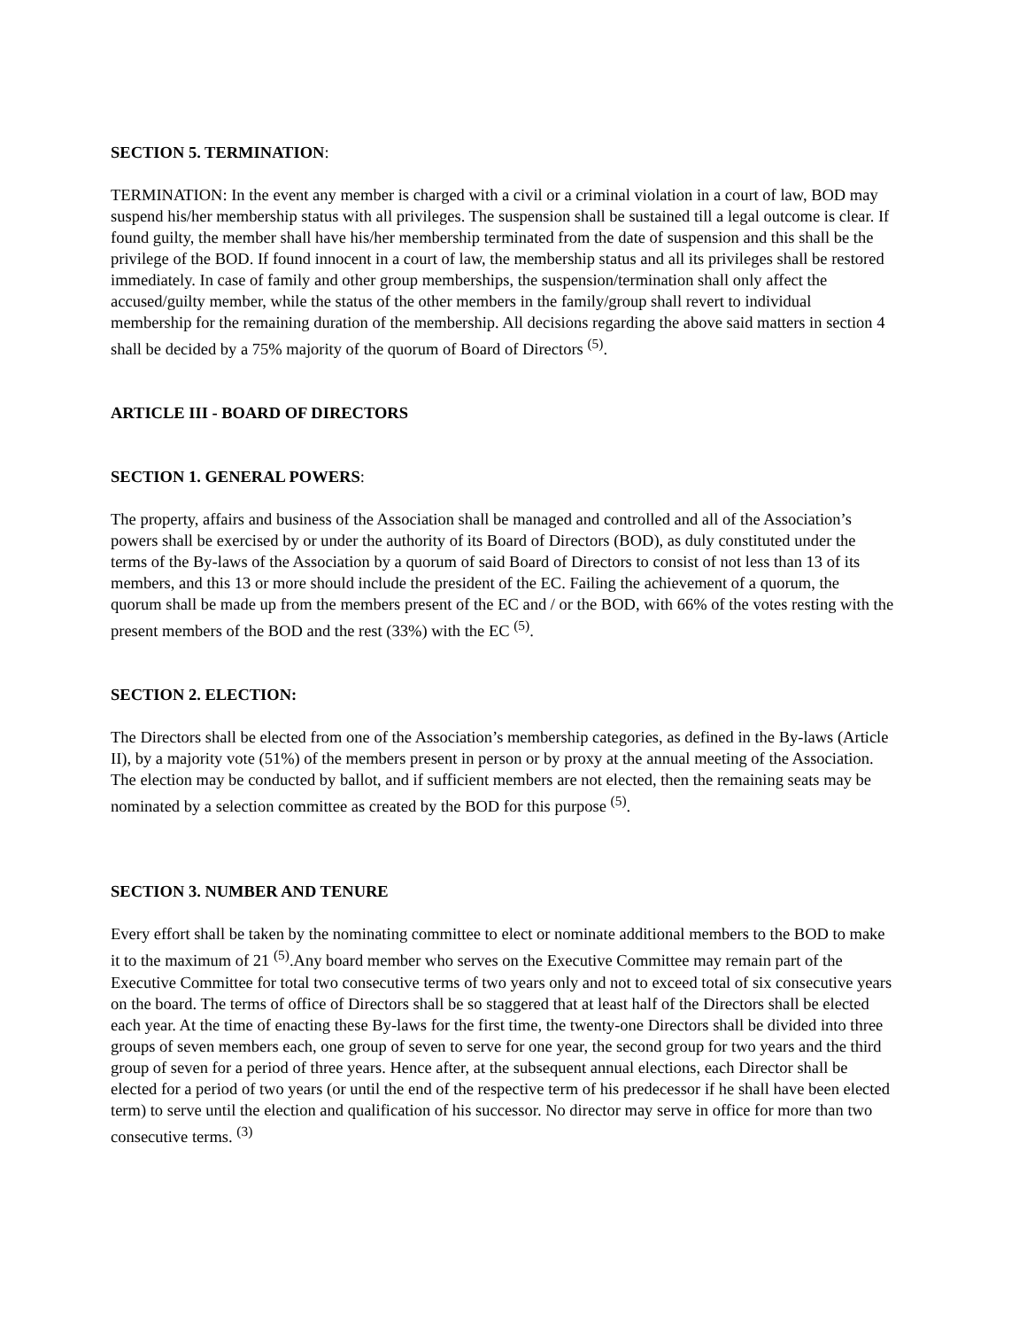SECTION 5. TERMINATION:
TERMINATION: In the event any member is charged with a civil or a criminal violation in a court of law, BOD may suspend his/her membership status with all privileges. The suspension shall be sustained till a legal outcome is clear. If found guilty, the member shall have his/her membership terminated from the date of suspension and this shall be the privilege of the BOD. If found innocent in a court of law, the membership status and all its privileges shall be restored immediately. In case of family and other group memberships, the suspension/termination shall only affect the accused/guilty member, while the status of the other members in the family/group shall revert to individual membership for the remaining duration of the membership. All decisions regarding the above said matters in section 4 shall be decided by a 75% majority of the quorum of Board of Directors <sup>(5)</sup>.
ARTICLE III - BOARD OF DIRECTORS
SECTION 1. GENERAL POWERS:
The property, affairs and business of the Association shall be managed and controlled and all of the Association’s powers shall be exercised by or under the authority of its Board of Directors (BOD), as duly constituted under the terms of the By-laws of the Association by a quorum of said Board of Directors to consist of not less than 13 of its members, and this 13 or more should include the president of the EC. Failing the achievement of a quorum, the quorum shall be made up from the members present of the EC and / or the BOD, with 66% of the votes resting with the present members of the BOD and the rest (33%) with the EC <sup>(5)</sup>.
SECTION 2. ELECTION:
The Directors shall be elected from one of the Association’s membership categories, as defined in the By-laws (Article II), by a majority vote (51%) of the members present in person or by proxy at the annual meeting of the Association. The election may be conducted by ballot, and if sufficient members are not elected, then the remaining seats may be nominated by a selection committee as created by the BOD for this purpose <sup>(5)</sup>.
SECTION 3. NUMBER AND TENURE
Every effort shall be taken by the nominating committee to elect or nominate additional members to the BOD to make it to the maximum of 21 <sup>(5)</sup>.Any board member who serves on the Executive Committee may remain part of the Executive Committee for total two consecutive terms of two years only and not to exceed total of six consecutive years on the board. The terms of office of Directors shall be so staggered that at least half of the Directors shall be elected each year. At the time of enacting these By-laws for the first time, the twenty-one Directors shall be divided into three groups of seven members each, one group of seven to serve for one year, the second group for two years and the third group of seven for a period of three years. Hence after, at the subsequent annual elections, each Director shall be elected for a period of two years (or until the end of the respective term of his predecessor if he shall have been elected term) to serve until the election and qualification of his successor. No director may serve in office for more than two consecutive terms. <sup>(3)</sup>